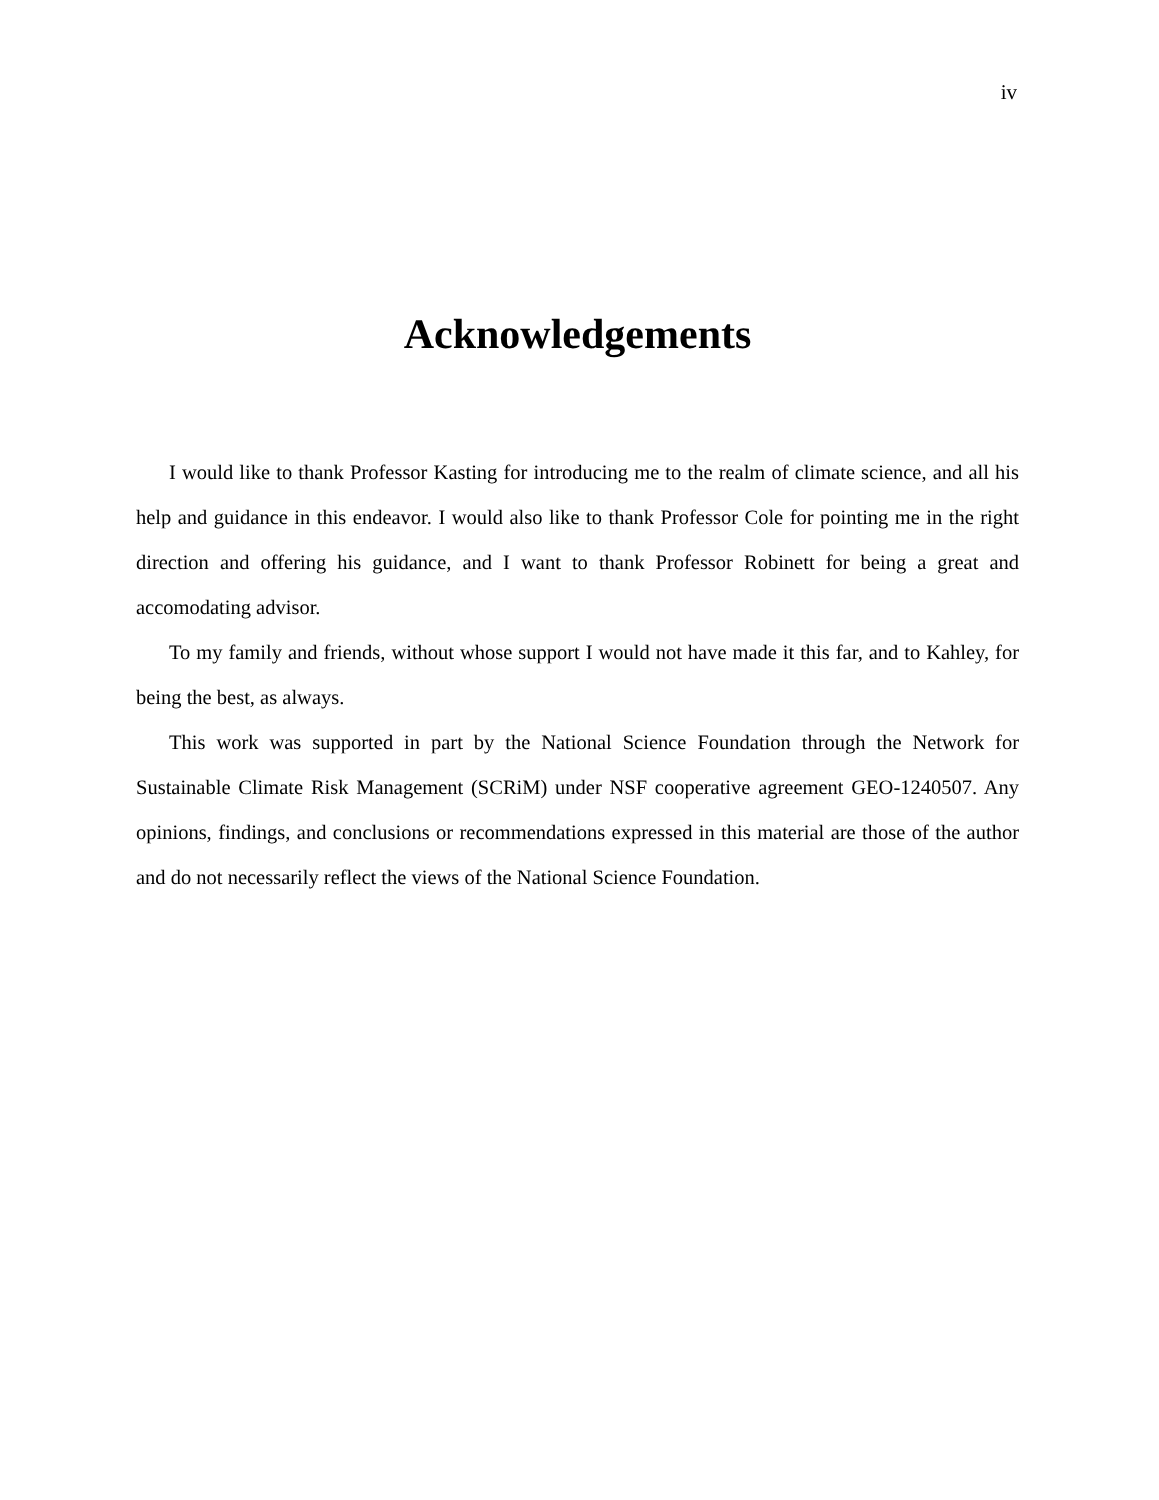iv
Acknowledgements
I would like to thank Professor Kasting for introducing me to the realm of climate science, and all his help and guidance in this endeavor. I would also like to thank Professor Cole for pointing me in the right direction and offering his guidance, and I want to thank Professor Robinett for being a great and accomodating advisor.
To my family and friends, without whose support I would not have made it this far, and to Kahley, for being the best, as always.
This work was supported in part by the National Science Foundation through the Network for Sustainable Climate Risk Management (SCRiM) under NSF cooperative agreement GEO-1240507. Any opinions, findings, and conclusions or recommendations expressed in this material are those of the author and do not necessarily reflect the views of the National Science Foundation.